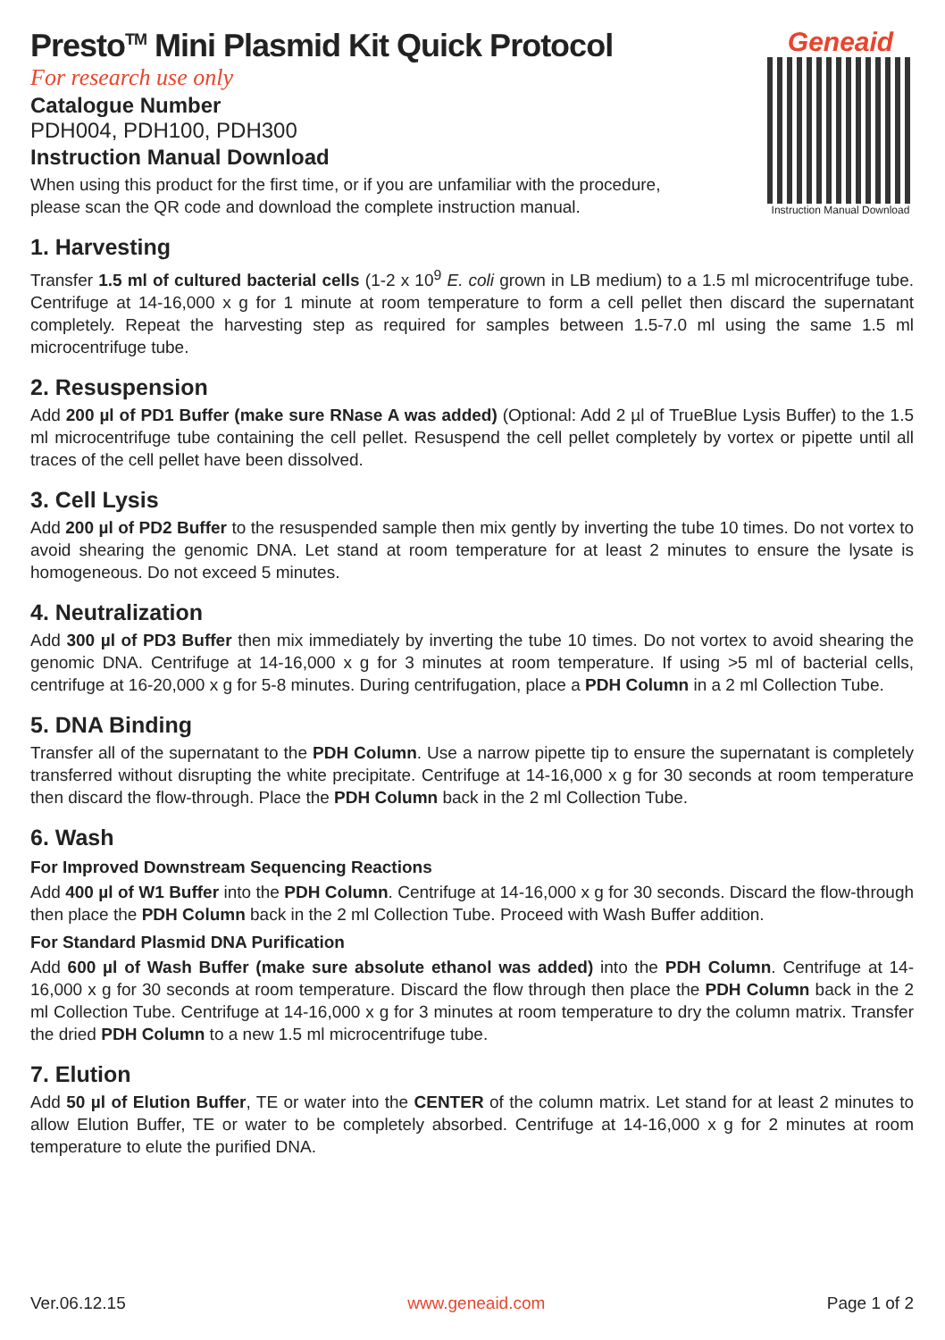Presto<sup>TM</sup> Mini Plasmid Kit Quick Protocol
For research use only
Catalogue Number
PDH004, PDH100, PDH300
Instruction Manual Download
When using this product for the first time, or if you are unfamiliar with the procedure,
please scan the QR code and download the complete instruction manual.
Geneaid
Instruction Manual Download
1. Harvesting
Transfer 1.5 ml of cultured bacterial cells (1-2 x 10<sup>9</sup> E. coli grown in LB medium) to a 1.5 ml microcentrifuge tube. Centrifuge at 14-16,000 x g for 1 minute at room temperature to form a cell pellet then discard the supernatant completely. Repeat the harvesting step as required for samples between 1.5-7.0 ml using the same 1.5 ml microcentrifuge tube.
2. Resuspension
Add 200 µl of PD1 Buffer (make sure RNase A was added) (Optional: Add 2 µl of TrueBlue Lysis Buffer) to the 1.5 ml microcentrifuge tube containing the cell pellet. Resuspend the cell pellet completely by vortex or pipette until all traces of the cell pellet have been dissolved.
3. Cell Lysis
Add 200 µl of PD2 Buffer to the resuspended sample then mix gently by inverting the tube 10 times. Do not vortex to avoid shearing the genomic DNA. Let stand at room temperature for at least 2 minutes to ensure the lysate is homogeneous. Do not exceed 5 minutes.
4. Neutralization
Add 300 µl of PD3 Buffer then mix immediately by inverting the tube 10 times. Do not vortex to avoid shearing the genomic DNA. Centrifuge at 14-16,000 x g for 3 minutes at room temperature. If using >5 ml of bacterial cells, centrifuge at 16-20,000 x g for 5-8 minutes. During centrifugation, place a PDH Column in a 2 ml Collection Tube.
5. DNA Binding
Transfer all of the supernatant to the PDH Column. Use a narrow pipette tip to ensure the supernatant is completely transferred without disrupting the white precipitate. Centrifuge at 14-16,000 x g for 30 seconds at room temperature then discard the flow-through. Place the PDH Column back in the 2 ml Collection Tube.
6. Wash
For Improved Downstream Sequencing Reactions
Add 400 µl of W1 Buffer into the PDH Column. Centrifuge at 14-16,000 x g for 30 seconds. Discard the flow-through then place the PDH Column back in the 2 ml Collection Tube. Proceed with Wash Buffer addition.
For Standard Plasmid DNA Purification
Add 600 µl of Wash Buffer (make sure absolute ethanol was added) into the PDH Column. Centrifuge at 14-16,000 x g for 30 seconds at room temperature. Discard the flow through then place the PDH Column back in the 2 ml Collection Tube. Centrifuge at 14-16,000 x g for 3 minutes at room temperature to dry the column matrix. Transfer the dried PDH Column to a new 1.5 ml microcentrifuge tube.
7. Elution
Add 50 µl of Elution Buffer, TE or water into the CENTER of the column matrix. Let stand for at least 2 minutes to allow Elution Buffer, TE or water to be completely absorbed. Centrifuge at 14-16,000 x g for 2 minutes at room temperature to elute the purified DNA.
Ver.06.12.15 www.geneaid.com Page 1 of 2